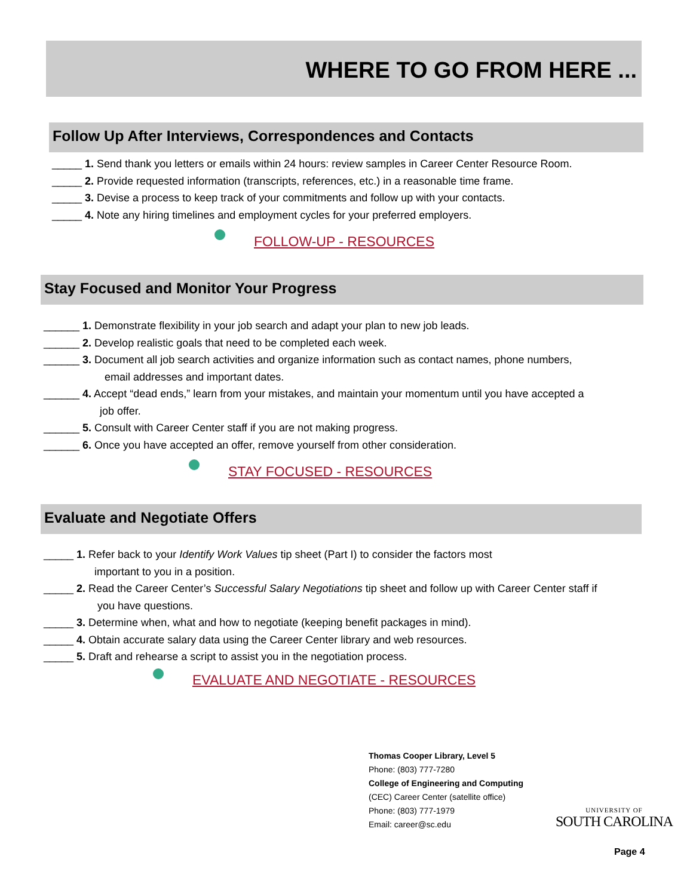WHERE TO GO FROM HERE ...
Follow Up After Interviews, Correspondences and Contacts
_____ 1. Send thank you letters or emails within 24 hours: review samples in Career Center Resource Room.
_____ 2. Provide requested information (transcripts, references, etc.) in a reasonable time frame.
_____ 3. Devise a process to keep track of your commitments and follow up with your contacts.
_____ 4. Note any hiring timelines and employment cycles for your preferred employers.
FOLLOW-UP - RESOURCES
Stay Focused and Monitor Your Progress
______ 1. Demonstrate flexibility in your job search and adapt your plan to new job leads.
______ 2. Develop realistic goals that need to be completed each week.
______ 3. Document all job search activities and organize information such as contact names, phone numbers,
email addresses and important dates.
______ 4. Accept “dead ends,” learn from your mistakes, and maintain your momentum until you have accepted a
job offer.
______ 5. Consult with Career Center staff if you are not making progress.
______ 6. Once you have accepted an offer, remove yourself from other consideration.
STAY FOCUSED - RESOURCES
Evaluate and Negotiate Offers
_____ 1. Refer back to your Identify Work Values tip sheet (Part I) to consider the factors most
important to you in a position.
_____ 2. Read the Career Center’s Successful Salary Negotiations tip sheet and follow up with Career Center staff if
you have questions.
_____ 3. Determine when, what and how to negotiate (keeping benefit packages in mind).
_____ 4. Obtain accurate salary data using the Career Center library and web resources.
_____ 5. Draft and rehearse a script to assist you in the negotiation process.
EVALUATE AND NEGOTIATE - RESOURCES
Thomas Cooper Library, Level 5
Phone: (803) 777-7280
College of Engineering and Computing
(CEC) Career Center (satellite office)
Phone: (803) 777-1979
Email: career@sc.edu
UNIVERSITY OF
SOUTH CAROLINA
Page 4